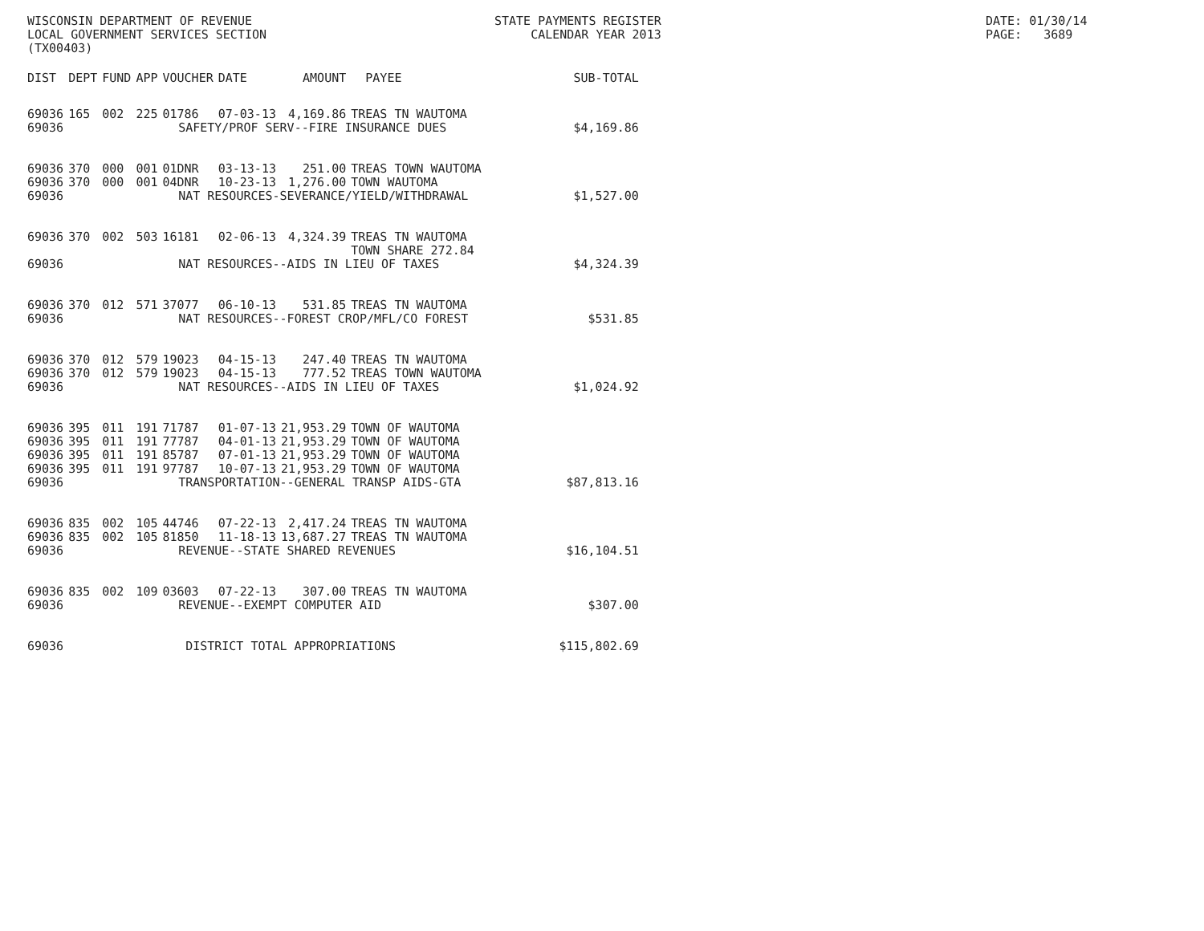WISCONSIN DEPARTMENT OF REVENUE LOCAL GOVERNMENT SERVICES SECTION (TX00403)
STATE PAYMENTS REGISTER CALENDAR YEAR 2013
DATE: 01/30/14 PAGE: 3689
| DIST | DEPT | FUND | APP | VOUCHER | DATE | AMOUNT | PAYEE | SUB-TOTAL |
| --- | --- | --- | --- | --- | --- | --- | --- | --- |
| 69036 | 165 | 002 | 225 | 01786 | 07-03-13 | 4,169.86 | TREAS TN WAUTOMA | |
| 69036 | SAFETY/PROF SERV--FIRE INSURANCE DUES | | | | | | | $4,169.86 |
| 69036 | 370 | 000 | 001 | 01DNR | 03-13-13 | 251.00 | TREAS TOWN WAUTOMA | |
| 69036 | 370 | 000 | 001 | 04DNR | 10-23-13 | 1,276.00 | TOWN WAUTOMA | |
| 69036 | NAT RESOURCES-SEVERANCE/YIELD/WITHDRAWAL | | | | | | | $1,527.00 |
| 69036 | 370 | 002 | 503 | 16181 | 02-06-13 | 4,324.39 | TREAS TN WAUTOMA TOWN SHARE 272.84 | |
| 69036 | NAT RESOURCES--AIDS IN LIEU OF TAXES | | | | | | | $4,324.39 |
| 69036 | 370 | 012 | 571 | 37077 | 06-10-13 | 531.85 | TREAS TN WAUTOMA | |
| 69036 | NAT RESOURCES--FOREST CROP/MFL/CO FOREST | | | | | | | $531.85 |
| 69036 | 370 | 012 | 579 | 19023 | 04-15-13 | 247.40 | TREAS TN WAUTOMA | |
| 69036 | 370 | 012 | 579 | 19023 | 04-15-13 | 777.52 | TREAS TOWN WAUTOMA | |
| 69036 | NAT RESOURCES--AIDS IN LIEU OF TAXES | | | | | | | $1,024.92 |
| 69036 | 395 | 011 | 191 | 71787 | 01-07-13 | 21,953.29 | TOWN OF WAUTOMA | |
| 69036 | 395 | 011 | 191 | 77787 | 04-01-13 | 21,953.29 | TOWN OF WAUTOMA | |
| 69036 | 395 | 011 | 191 | 85787 | 07-01-13 | 21,953.29 | TOWN OF WAUTOMA | |
| 69036 | 395 | 011 | 191 | 97787 | 10-07-13 | 21,953.29 | TOWN OF WAUTOMA | |
| 69036 | TRANSPORTATION--GENERAL TRANSP AIDS-GTA | | | | | | | $87,813.16 |
| 69036 | 835 | 002 | 105 | 44746 | 07-22-13 | 2,417.24 | TREAS TN WAUTOMA | |
| 69036 | 835 | 002 | 105 | 81850 | 11-18-13 | 13,687.27 | TREAS TN WAUTOMA | |
| 69036 | REVENUE--STATE SHARED REVENUES | | | | | | | $16,104.51 |
| 69036 | 835 | 002 | 109 | 03603 | 07-22-13 | 307.00 | TREAS TN WAUTOMA | |
| 69036 | REVENUE--EXEMPT COMPUTER AID | | | | | | | $307.00 |
| 69036 | DISTRICT TOTAL APPROPRIATIONS | | | | | | | $115,802.69 |